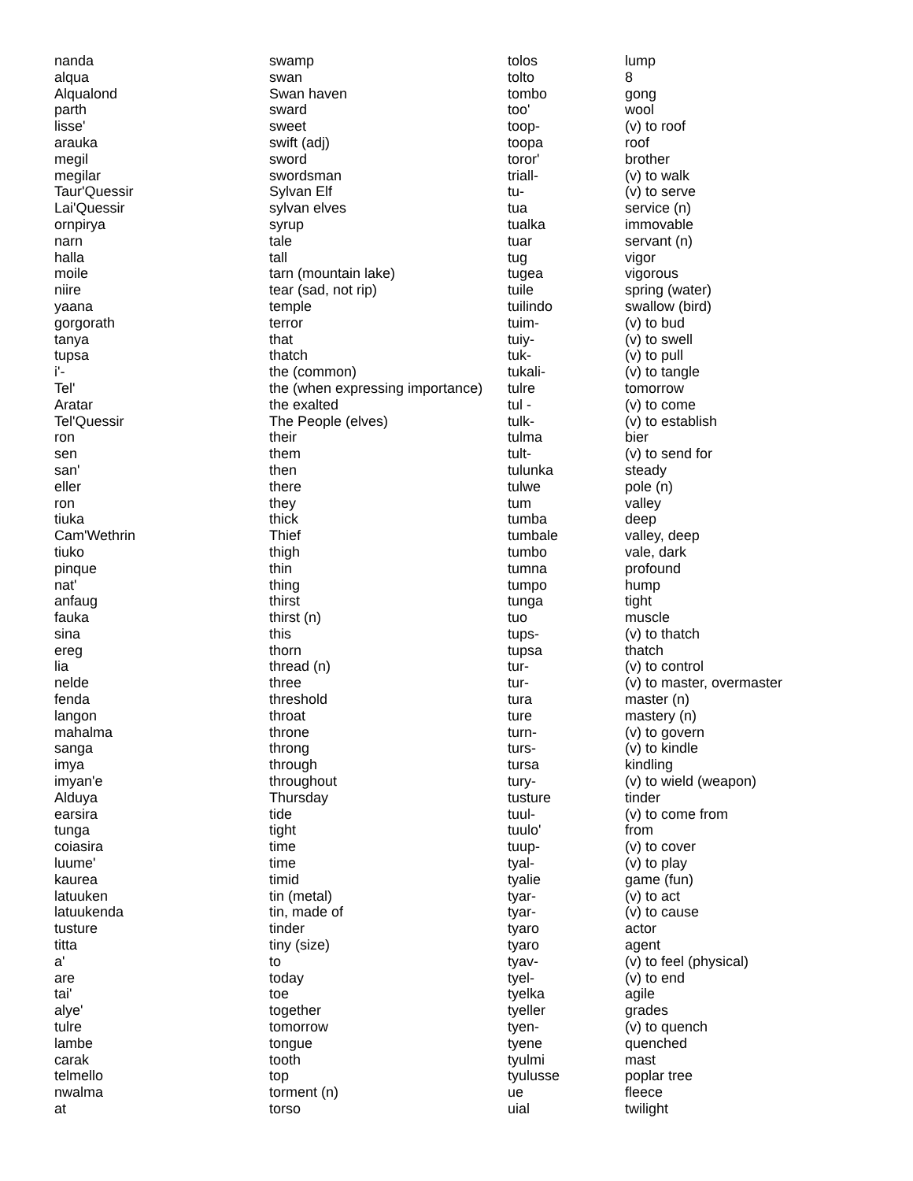| nanda | swamp | tolos | lump |
| alqua | swan | tolto | 8 |
| Alqualond | Swan haven | tombo | gong |
| parth | sward | too' | wool |
| lisse' | sweet | toop- | (v) to roof |
| arauka | swift (adj) | toopa | roof |
| megil | sword | toror' | brother |
| megilar | swordsman | triall- | (v) to walk |
| Taur'Quessir | Sylvan Elf | tu- | (v) to serve |
| Lai'Quessir | sylvan elves | tua | service (n) |
| ornpirya | syrup | tualka | immovable |
| narn | tale | tuar | servant (n) |
| halla | tall | tug | vigor |
| moile | tarn (mountain lake) | tugea | vigorous |
| niire | tear (sad, not rip) | tuile | spring (water) |
| yaana | temple | tuilindo | swallow (bird) |
| gorgorath | terror | tuim- | (v) to bud |
| tanya | that | tuiy- | (v) to swell |
| tupsa | thatch | tuk- | (v) to pull |
| i'- | the (common) | tukali- | (v) to tangle |
| Tel' | the (when expressing importance) | tulre | tomorrow |
| Aratar | the exalted | tul - | (v) to come |
| Tel'Quessir | The People (elves) | tulk- | (v) to establish |
| ron | their | tulma | bier |
| sen | them | tult- | (v) to send for |
| san' | then | tulunka | steady |
| eller | there | tulwe | pole (n) |
| ron | they | tum | valley |
| tiuka | thick | tumba | deep |
| Cam'Wethrin | Thief | tumbale | valley, deep |
| tiuko | thigh | tumbo | vale, dark |
| pinque | thin | tumna | profound |
| nat' | thing | tumpo | hump |
| anfaug | thirst | tunga | tight |
| fauka | thirst (n) | tuo | muscle |
| sina | this | tups- | (v) to thatch |
| ereg | thorn | tupsa | thatch |
| lia | thread (n) | tur- | (v) to control |
| nelde | three | tur- | (v) to master, overmaster |
| fenda | threshold | tura | master (n) |
| langon | throat | ture | mastery (n) |
| mahalma | throne | turn- | (v) to govern |
| sanga | throng | turs- | (v) to kindle |
| imya | through | tursa | kindling |
| imyan'e | throughout | tury- | (v) to wield (weapon) |
| Alduya | Thursday | tusture | tinder |
| earsira | tide | tuul- | (v) to come from |
| tunga | tight | tuulo' | from |
| coiasira | time | tuup- | (v) to cover |
| luume' | time | tyal- | (v) to play |
| kaurea | timid | tyalie | game (fun) |
| latuuken | tin (metal) | tyar- | (v) to act |
| latuukenda | tin, made of | tyar- | (v) to cause |
| tusture | tinder | tyaro | actor |
| titta | tiny (size) | tyaro | agent |
| a' | to | tyav- | (v) to feel (physical) |
| are | today | tyel- | (v) to end |
| tai' | toe | tyelka | agile |
| alye' | together | tyeller | grades |
| tulre | tomorrow | tyen- | (v) to quench |
| lambe | tongue | tyene | quenched |
| carak | tooth | tyulmi | mast |
| telmello | top | tyulusse | poplar tree |
| nwalma | torment (n) | ue | fleece |
| at | torso | uial | twilight |